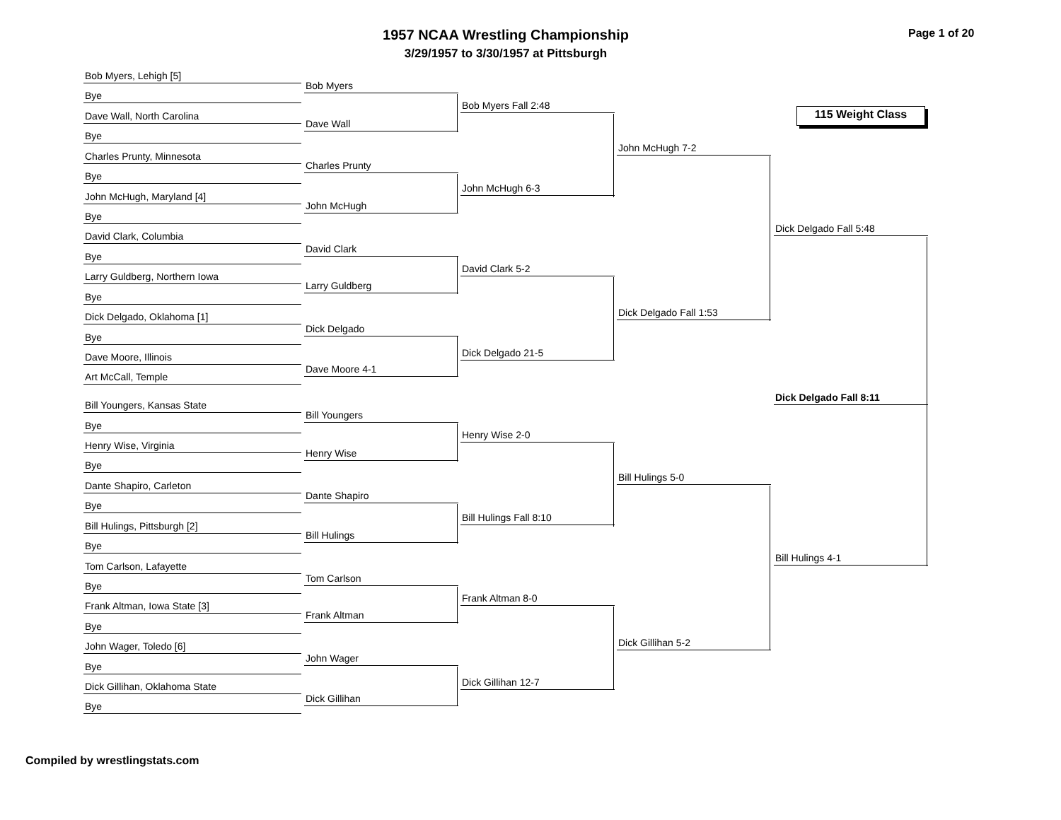1957 NCAA Wrestling Championship
3/29/1957 to 3/30/1957 at Pittsburgh
Page 1 of 20
115 Weight Class
Bob Myers, Lehigh [5]
Bye
Dave Wall, North Carolina
Bye
Charles Prunty, Minnesota
Bye
John McHugh, Maryland [4]
Bye
David Clark, Columbia
Bye
Larry Guldberg, Northern Iowa
Bye
Dick Delgado, Oklahoma [1]
Bye
Dave Moore, Illinois
Art McCall, Temple
Bill Youngers, Kansas State
Bye
Henry Wise, Virginia
Bye
Dante Shapiro, Carleton
Bye
Bill Hulings, Pittsburgh [2]
Bye
Tom Carlson, Lafayette
Bye
Frank Altman, Iowa State [3]
Bye
John Wager, Toledo [6]
Bye
Dick Gillihan, Oklahoma State
Bye
Bob Myers
Dave Wall
Charles Prunty
John McHugh
David Clark
Larry Guldberg
Dick Delgado
Dave Moore 4-1
Bill Youngers
Henry Wise
Dante Shapiro
Bill Hulings
Tom Carlson
Frank Altman
John Wager
Dick Gillihan
Bob Myers Fall 2:48
John McHugh 6-3
David Clark 5-2
Dick Delgado 21-5
Henry Wise 2-0
Bill Hulings Fall 8:10
Frank Altman 8-0
Dick Gillihan 12-7
John McHugh 7-2
Dick Delgado Fall 1:53
Bill Hulings 5-0
Dick Gillihan 5-2
Dick Delgado Fall 5:48
Dick Delgado Fall 8:11
Bill Hulings 4-1
Compiled by wrestlingstats.com